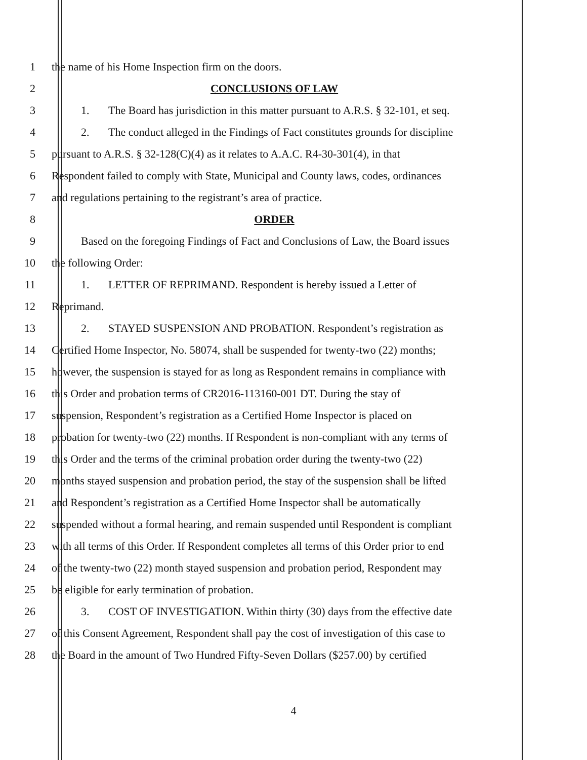1 the name of his Home Inspection firm on the doors.
2 CONCLUSIONS OF LAW
3 1. The Board has jurisdiction in this matter pursuant to A.R.S. § 32-101, et seq.
4 2. The conduct alleged in the Findings of Fact constitutes grounds for discipline
5 pursuant to A.R.S. § 32-128(C)(4) as it relates to A.A.C. R4-30-301(4), in that
6 Respondent failed to comply with State, Municipal and County laws, codes, ordinances
7 and regulations pertaining to the registrant’s area of practice.
8 ORDER
9 Based on the foregoing Findings of Fact and Conclusions of Law, the Board issues
10 the following Order:
11 1. LETTER OF REPRIMAND. Respondent is hereby issued a Letter of
12 Reprimand.
13 2. STAYED SUSPENSION AND PROBATION. Respondent’s registration as
14 Certified Home Inspector, No. 58074, shall be suspended for twenty-two (22) months;
15 however, the suspension is stayed for as long as Respondent remains in compliance with
16 this Order and probation terms of CR2016-113160-001 DT. During the stay of
17 suspension, Respondent’s registration as a Certified Home Inspector is placed on
18 probation for twenty-two (22) months. If Respondent is non-compliant with any terms of
19 this Order and the terms of the criminal probation order during the twenty-two (22)
20 months stayed suspension and probation period, the stay of the suspension shall be lifted
21 and Respondent’s registration as a Certified Home Inspector shall be automatically
22 suspended without a formal hearing, and remain suspended until Respondent is compliant
23 with all terms of this Order. If Respondent completes all terms of this Order prior to end
24 of the twenty-two (22) month stayed suspension and probation period, Respondent may
25 be eligible for early termination of probation.
26 3. COST OF INVESTIGATION. Within thirty (30) days from the effective date
27 of this Consent Agreement, Respondent shall pay the cost of investigation of this case to
28 the Board in the amount of Two Hundred Fifty-Seven Dollars ($257.00) by certified
4